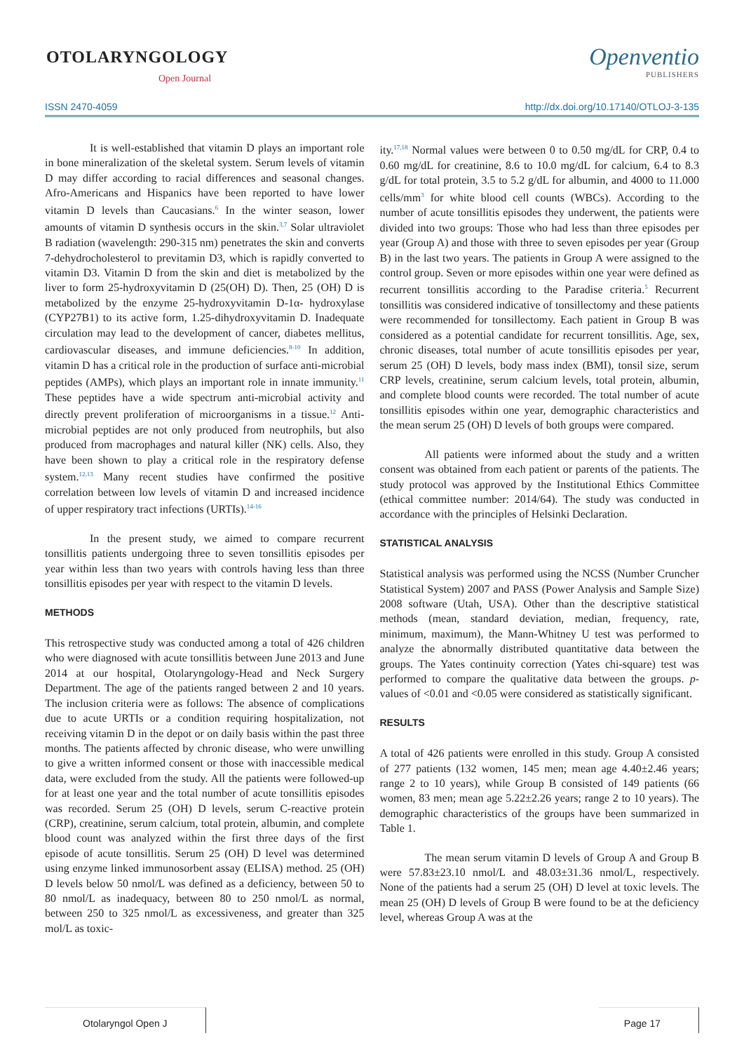OTOLARYNGOLOGY
Open Journal
Openventio
PUBLISHERS
ISSN 2470-4059 http://dx.doi.org/10.17140/OTLOJ-3-135
It is well-established that vitamin D plays an important role in bone mineralization of the skeletal system. Serum levels of vitamin D may differ according to racial differences and seasonal changes. Afro-Americans and Hispanics have been reported to have lower vitamin D levels than Caucasians.<sup>6</sup> In the winter season, lower amounts of vitamin D synthesis occurs in the skin.<sup>3,7</sup> Solar ultraviolet B radiation (wavelength: 290-315 nm) penetrates the skin and converts 7-dehydrocholesterol to previtamin D3, which is rapidly converted to vitamin D3. Vitamin D from the skin and diet is metabolized by the liver to form 25-hydroxyvitamin D (25(OH) D). Then, 25 (OH) D is metabolized by the enzyme 25-hydroxyvitamin D-1α- hydroxylase (CYP27B1) to its active form, 1.25-dihydroxyvitamin D. Inadequate circulation may lead to the development of cancer, diabetes mellitus, cardiovascular diseases, and immune deficiencies.<sup>8-10</sup> In addition, vitamin D has a critical role in the production of surface anti-microbial peptides (AMPs), which plays an important role in innate immunity.<sup>11</sup> These peptides have a wide spectrum anti-microbial activity and directly prevent proliferation of microorganisms in a tissue.<sup>12</sup> Anti-microbial peptides are not only produced from neutrophils, but also produced from macrophages and natural killer (NK) cells. Also, they have been shown to play a critical role in the respiratory defense system.<sup>12,13</sup> Many recent studies have confirmed the positive correlation between low levels of vitamin D and increased incidence of upper respiratory tract infections (URTIs).<sup>14-16</sup>
In the present study, we aimed to compare recurrent tonsillitis patients undergoing three to seven tonsillitis episodes per year within less than two years with controls having less than three tonsillitis episodes per year with respect to the vitamin D levels.
METHODS
This retrospective study was conducted among a total of 426 children who were diagnosed with acute tonsillitis between June 2013 and June 2014 at our hospital, Otolaryngology-Head and Neck Surgery Department. The age of the patients ranged between 2 and 10 years. The inclusion criteria were as follows: The absence of complications due to acute URTIs or a condition requiring hospitalization, not receiving vitamin D in the depot or on daily basis within the past three months. The patients affected by chronic disease, who were unwilling to give a written informed consent or those with inaccessible medical data, were excluded from the study. All the patients were followed-up for at least one year and the total number of acute tonsillitis episodes was recorded. Serum 25 (OH) D levels, serum C-reactive protein (CRP), creatinine, serum calcium, total protein, albumin, and complete blood count was analyzed within the first three days of the first episode of acute tonsillitis. Serum 25 (OH) D level was determined using enzyme linked immunosorbent assay (ELISA) method. 25 (OH) D levels below 50 nmol/L was defined as a deficiency, between 50 to 80 nmol/L as inadequacy, between 80 to 250 nmol/L as normal, between 250 to 325 nmol/L as excessiveness, and greater than 325 mol/L as toxic-
ity.<sup>17,18</sup> Normal values were between 0 to 0.50 mg/dL for CRP, 0.4 to 0.60 mg/dL for creatinine, 8.6 to 10.0 mg/dL for calcium, 6.4 to 8.3 g/dL for total protein, 3.5 to 5.2 g/dL for albumin, and 4000 to 11.000 cells/mm<sup>3</sup> for white blood cell counts (WBCs). According to the number of acute tonsillitis episodes they underwent, the patients were divided into two groups: Those who had less than three episodes per year (Group A) and those with three to seven episodes per year (Group B) in the last two years. The patients in Group A were assigned to the control group. Seven or more episodes within one year were defined as recurrent tonsillitis according to the Paradise criteria.<sup>5</sup> Recurrent tonsillitis was considered indicative of tonsillectomy and these patients were recommended for tonsillectomy. Each patient in Group B was considered as a potential candidate for recurrent tonsillitis. Age, sex, chronic diseases, total number of acute tonsillitis episodes per year, serum 25 (OH) D levels, body mass index (BMI), tonsil size, serum CRP levels, creatinine, serum calcium levels, total protein, albumin, and complete blood counts were recorded. The total number of acute tonsillitis episodes within one year, demographic characteristics and the mean serum 25 (OH) D levels of both groups were compared.
All patients were informed about the study and a written consent was obtained from each patient or parents of the patients. The study protocol was approved by the Institutional Ethics Committee (ethical committee number: 2014/64). The study was conducted in accordance with the principles of Helsinki Declaration.
STATISTICAL ANALYSIS
Statistical analysis was performed using the NCSS (Number Cruncher Statistical System) 2007 and PASS (Power Analysis and Sample Size) 2008 software (Utah, USA). Other than the descriptive statistical methods (mean, standard deviation, median, frequency, rate, minimum, maximum), the Mann-Whitney U test was performed to analyze the abnormally distributed quantitative data between the groups. The Yates continuity correction (Yates chi-square) test was performed to compare the qualitative data between the groups. p-values of <0.01 and <0.05 were considered as statistically significant.
RESULTS
A total of 426 patients were enrolled in this study. Group A consisted of 277 patients (132 women, 145 men; mean age 4.40±2.46 years; range 2 to 10 years), while Group B consisted of 149 patients (66 women, 83 men; mean age 5.22±2.26 years; range 2 to 10 years). The demographic characteristics of the groups have been summarized in Table 1.
The mean serum vitamin D levels of Group A and Group B were 57.83±23.10 nmol/L and 48.03±31.36 nmol/L, respectively. None of the patients had a serum 25 (OH) D level at toxic levels. The mean 25 (OH) D levels of Group B were found to be at the deficiency level, whereas Group A was at the
Otolaryngol Open J Page 17